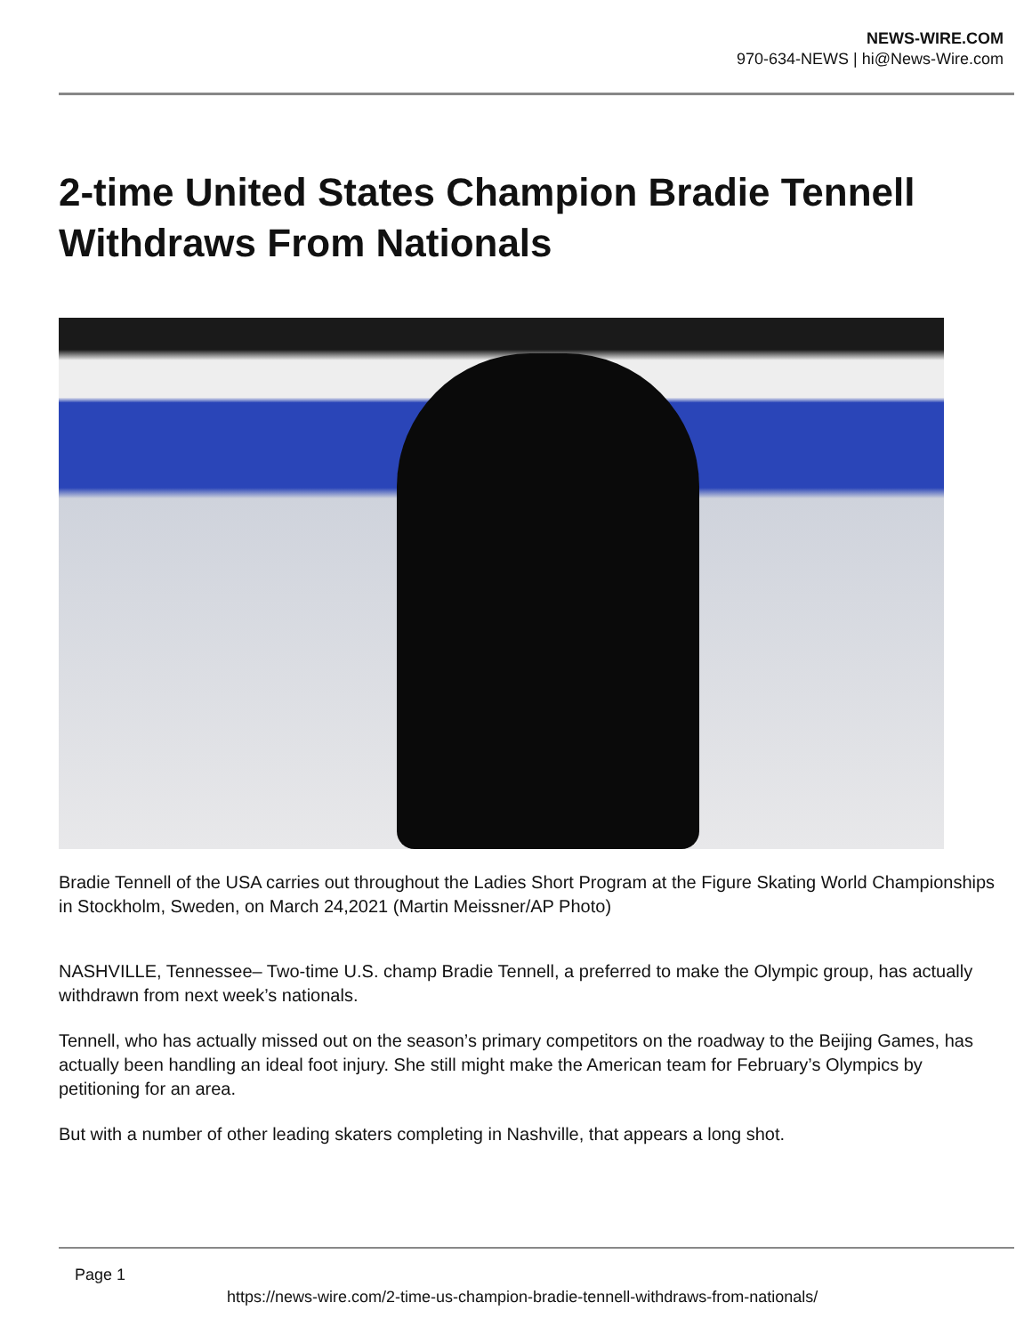NEWS-WIRE.COM
970-634-NEWS | hi@News-Wire.com
2-time United States Champion Bradie Tennell Withdraws From Nationals
Bradie Tennell of the USA carries out throughout the Ladies Short Program at the Figure Skating World Championships in Stockholm, Sweden, on March 24,2021 (Martin Meissner/AP Photo)
NASHVILLE, Tennessee– Two-time U.S. champ Bradie Tennell, a preferred to make the Olympic group, has actually withdrawn from next week’s nationals.
Tennell, who has actually missed out on the season’s primary competitors on the roadway to the Beijing Games, has actually been handling an ideal foot injury. She still might make the American team for February’s Olympics by petitioning for an area.
But with a number of other leading skaters completing in Nashville, that appears a long shot.
Page 1
https://news-wire.com/2-time-us-champion-bradie-tennell-withdraws-from-nationals/